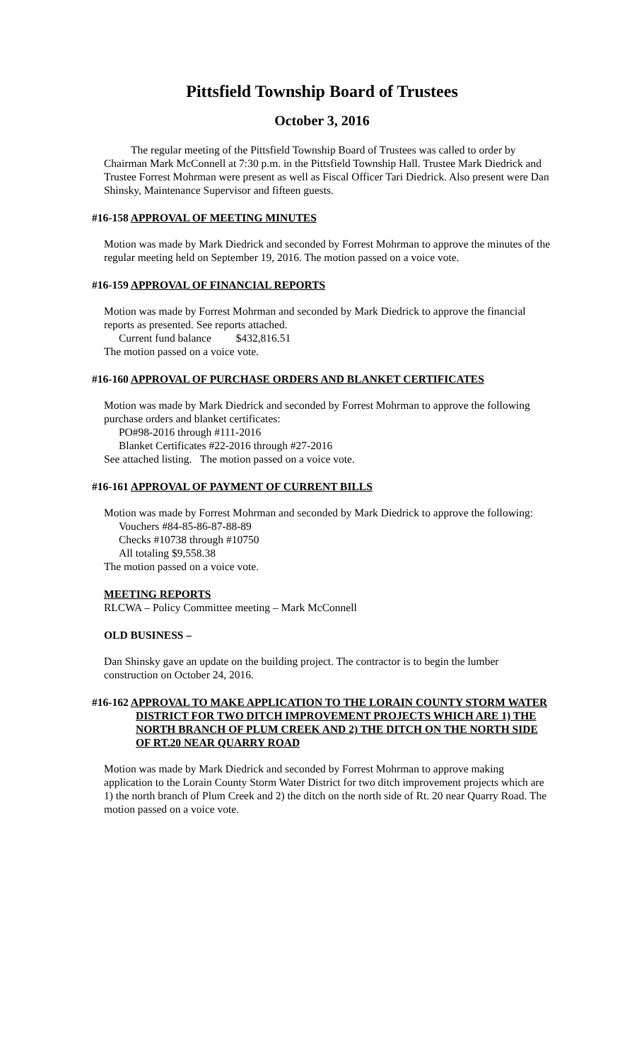Pittsfield Township Board of Trustees
October 3, 2016
The regular meeting of the Pittsfield Township Board of Trustees was called to order by Chairman Mark McConnell at 7:30 p.m. in the Pittsfield Township Hall. Trustee Mark Diedrick and Trustee Forrest Mohrman were present as well as Fiscal Officer Tari Diedrick. Also present were Dan Shinsky, Maintenance Supervisor and fifteen guests.
#16-158 APPROVAL OF MEETING MINUTES
Motion was made by Mark Diedrick and seconded by Forrest Mohrman to approve the minutes of the regular meeting held on September 19, 2016. The motion passed on a voice vote.
#16-159 APPROVAL OF FINANCIAL REPORTS
Motion was made by Forrest Mohrman and seconded by Mark Diedrick to approve the financial reports as presented. See reports attached.
Current fund balance $432,816.51
The motion passed on a voice vote.
#16-160 APPROVAL OF PURCHASE ORDERS AND BLANKET CERTIFICATES
Motion was made by Mark Diedrick and seconded by Forrest Mohrman to approve the following purchase orders and blanket certificates:
PO#98-2016 through #111-2016
Blanket Certificates #22-2016 through #27-2016
See attached listing. The motion passed on a voice vote.
#16-161 APPROVAL OF PAYMENT OF CURRENT BILLS
Motion was made by Forrest Mohrman and seconded by Mark Diedrick to approve the following:
Vouchers #84-85-86-87-88-89
Checks #10738 through #10750
All totaling $9,558.38
The motion passed on a voice vote.
MEETING REPORTS
RLCWA – Policy Committee meeting – Mark McConnell
OLD BUSINESS –
Dan Shinsky gave an update on the building project. The contractor is to begin the lumber construction on October 24, 2016.
#16-162 APPROVAL TO MAKE APPLICATION TO THE LORAIN COUNTY STORM WATER DISTRICT FOR TWO DITCH IMPROVEMENT PROJECTS WHICH ARE 1) THE NORTH BRANCH OF PLUM CREEK AND 2) THE DITCH ON THE NORTH SIDE OF RT.20 NEAR QUARRY ROAD
Motion was made by Mark Diedrick and seconded by Forrest Mohrman to approve making application to the Lorain County Storm Water District for two ditch improvement projects which are 1) the north branch of Plum Creek and 2) the ditch on the north side of Rt. 20 near Quarry Road. The motion passed on a voice vote.